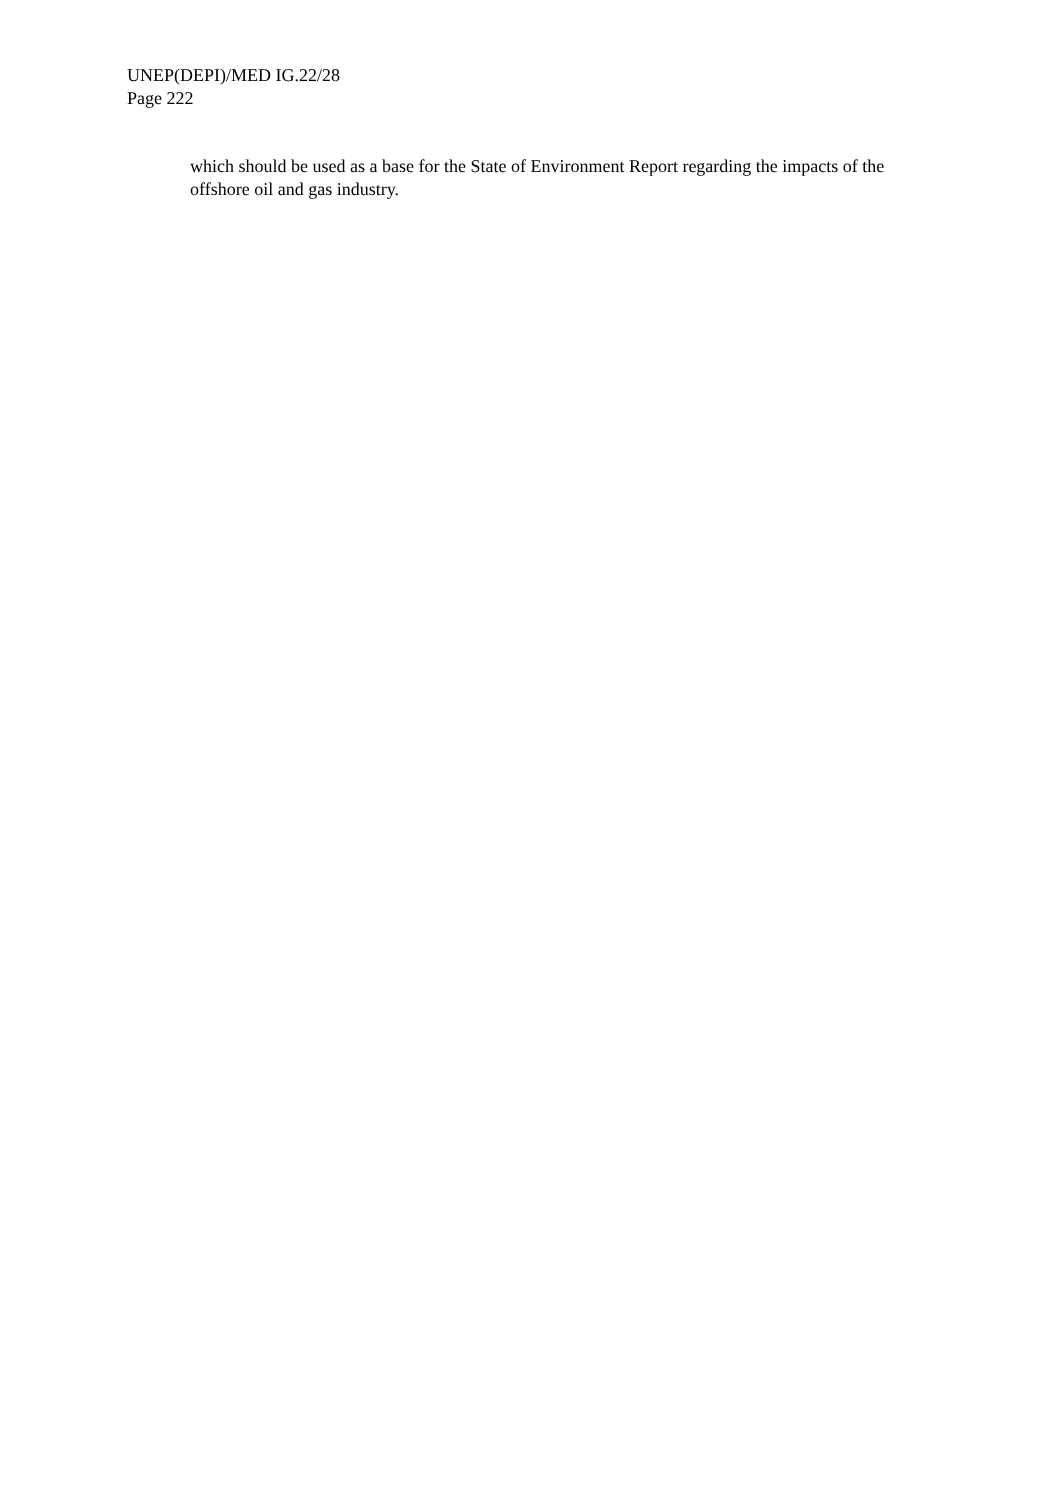UNEP(DEPI)/MED IG.22/28
Page 222
which should be used as a base for the State of Environment Report regarding the impacts of the offshore oil and gas industry.